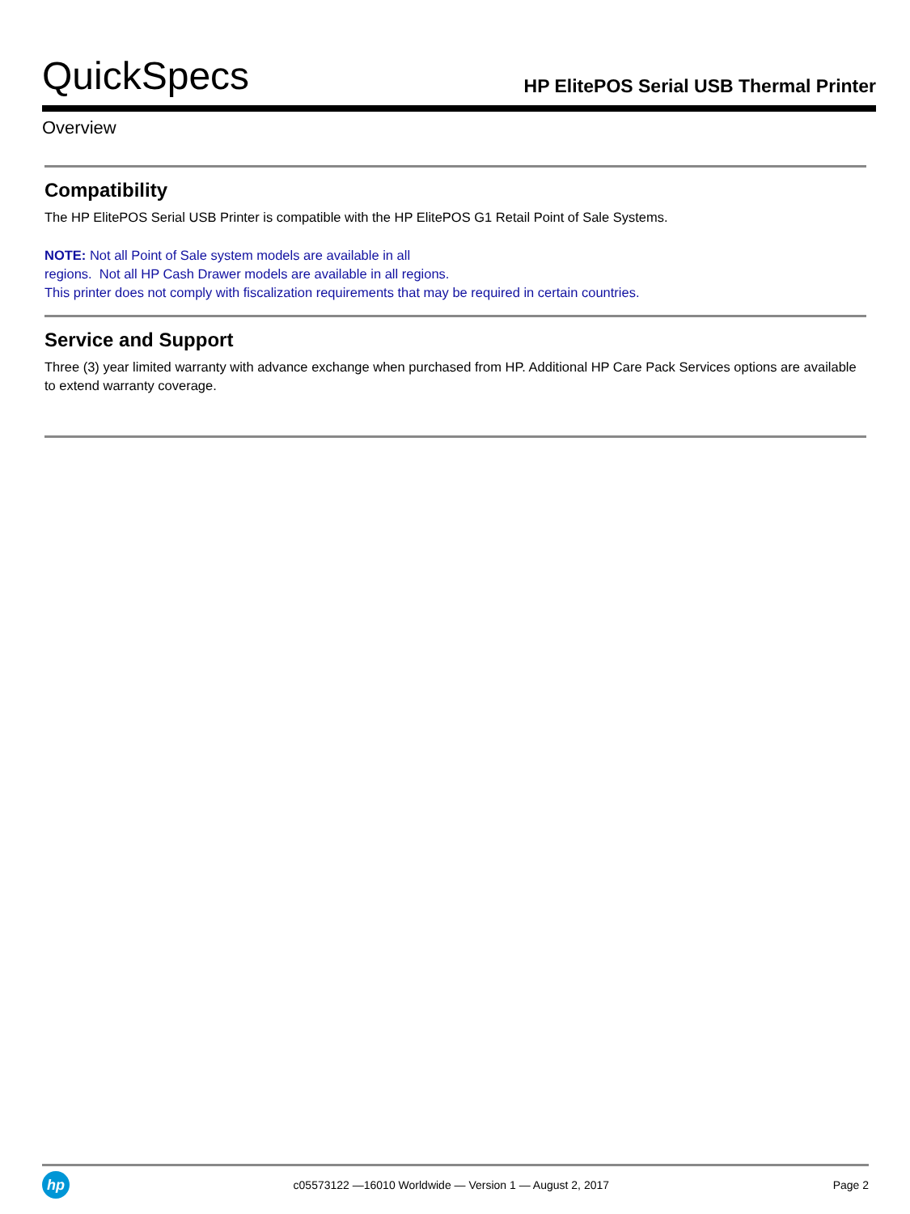QuickSpecs
HP ElitePOS Serial USB Thermal Printer
Overview
Compatibility
The HP ElitePOS Serial USB Printer is compatible with the HP ElitePOS G1 Retail Point of Sale Systems.
NOTE: Not all Point of Sale system models are available in all
regions. Not all HP Cash Drawer models are available in all regions.
This printer does not comply with fiscalization requirements that may be required in certain countries.
Service and Support
Three (3) year limited warranty with advance exchange when purchased from HP. Additional HP Care Pack Services options are available to extend warranty coverage.
hp
c05573122 —16010 Worldwide — Version 1 — August 2, 2017
Page 2